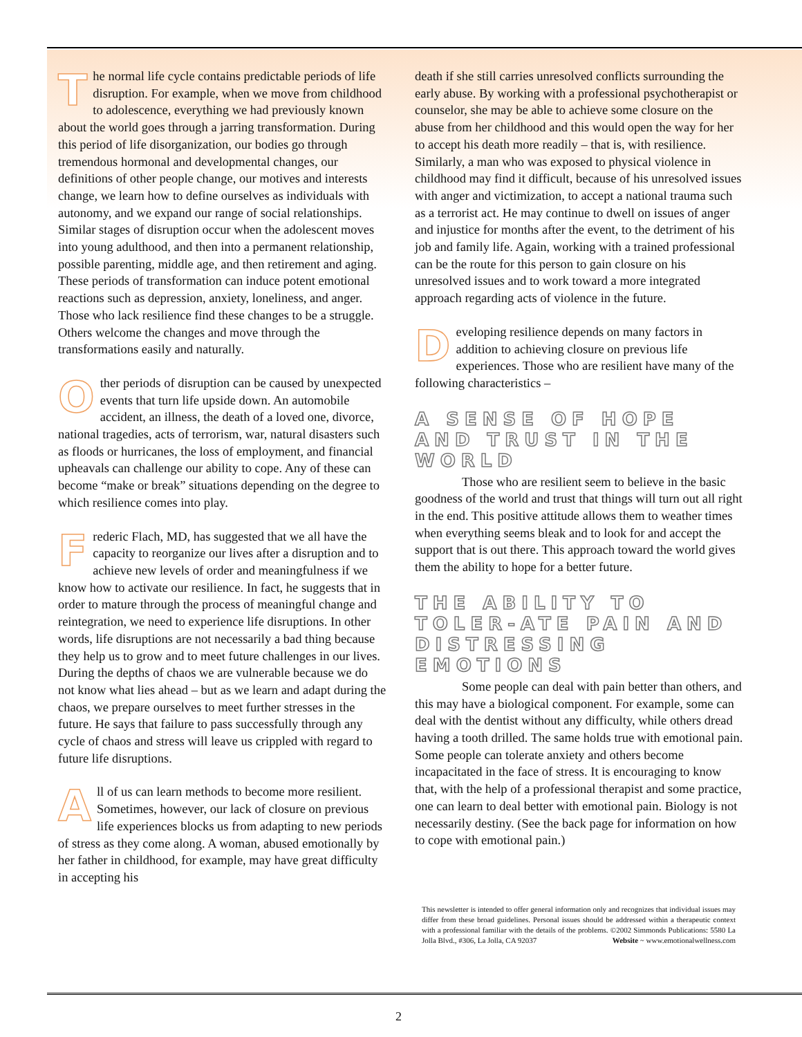The normal life cycle contains predictable periods of life disruption. For example, when we move from childhood to adolescence, everything we had previously known about the world goes through a jarring transformation. During this period of life disorganization, our bodies go through tremendous hormonal and developmental changes, our definitions of other people change, our motives and interests change, we learn how to define ourselves as individuals with autonomy, and we expand our range of social relationships. Similar stages of disruption occur when the adolescent moves into young adulthood, and then into a permanent relationship, possible parenting, middle age, and then retirement and aging. These periods of transformation can induce potent emotional reactions such as depression, anxiety, loneliness, and anger. Those who lack resilience find these changes to be a struggle. Others welcome the changes and move through the transformations easily and naturally.
Other periods of disruption can be caused by unexpected events that turn life upside down. An automobile accident, an illness, the death of a loved one, divorce, national tragedies, acts of terrorism, war, natural disasters such as floods or hurricanes, the loss of employment, and financial upheavals can challenge our ability to cope. Any of these can become “make or break” situations depending on the degree to which resilience comes into play.
Frederic Flach, MD, has suggested that we all have the capacity to reorganize our lives after a disruption and to achieve new levels of order and meaningfulness if we know how to activate our resilience. In fact, he suggests that in order to mature through the process of meaningful change and reintegration, we need to experience life disruptions. In other words, life disruptions are not necessarily a bad thing because they help us to grow and to meet future challenges in our lives. During the depths of chaos we are vulnerable because we do not know what lies ahead – but as we learn and adapt during the chaos, we prepare ourselves to meet further stresses in the future. He says that failure to pass successfully through any cycle of chaos and stress will leave us crippled with regard to future life disruptions.
All of us can learn methods to become more resilient. Sometimes, however, our lack of closure on previous life experiences blocks us from adapting to new periods of stress as they come along. A woman, abused emotionally by her father in childhood, for example, may have great difficulty in accepting his
death if she still carries unresolved conflicts surrounding the early abuse. By working with a professional psychotherapist or counselor, she may be able to achieve some closure on the abuse from her childhood and this would open the way for her to accept his death more readily – that is, with resilience. Similarly, a man who was exposed to physical violence in childhood may find it difficult, because of his unresolved issues with anger and victimization, to accept a national trauma such as a terrorist act. He may continue to dwell on issues of anger and injustice for months after the event, to the detriment of his job and family life. Again, working with a trained professional can be the route for this person to gain closure on his unresolved issues and to work toward a more integrated approach regarding acts of violence in the future.
Developing resilience depends on many factors in addition to achieving closure on previous life experiences. Those who are resilient have many of the following characteristics –
A SENSE OF HOPE AND TRUST IN THE WORLD
Those who are resilient seem to believe in the basic goodness of the world and trust that things will turn out all right in the end. This positive attitude allows them to weather times when everything seems bleak and to look for and accept the support that is out there. This approach toward the world gives them the ability to hope for a better future.
THE ABILITY TO TOLER-ATE PAIN AND DISTRESSING EMOTIONS
Some people can deal with pain better than others, and this may have a biological component. For example, some can deal with the dentist without any difficulty, while others dread having a tooth drilled. The same holds true with emotional pain. Some people can tolerate anxiety and others become incapacitated in the face of stress. It is encouraging to know that, with the help of a professional therapist and some practice, one can learn to deal better with emotional pain. Biology is not necessarily destiny. (See the back page for information on how to cope with emotional pain.)
This newsletter is intended to offer general information only and recognizes that individual issues may differ from these broad guidelines. Personal issues should be addressed within a therapeutic context with a professional familiar with the details of the problems. ©2002 Simmonds Publications: 5580 La Jolla Blvd., #306, La Jolla, CA 92037 Website ~ www.emotionalwellness.com
2